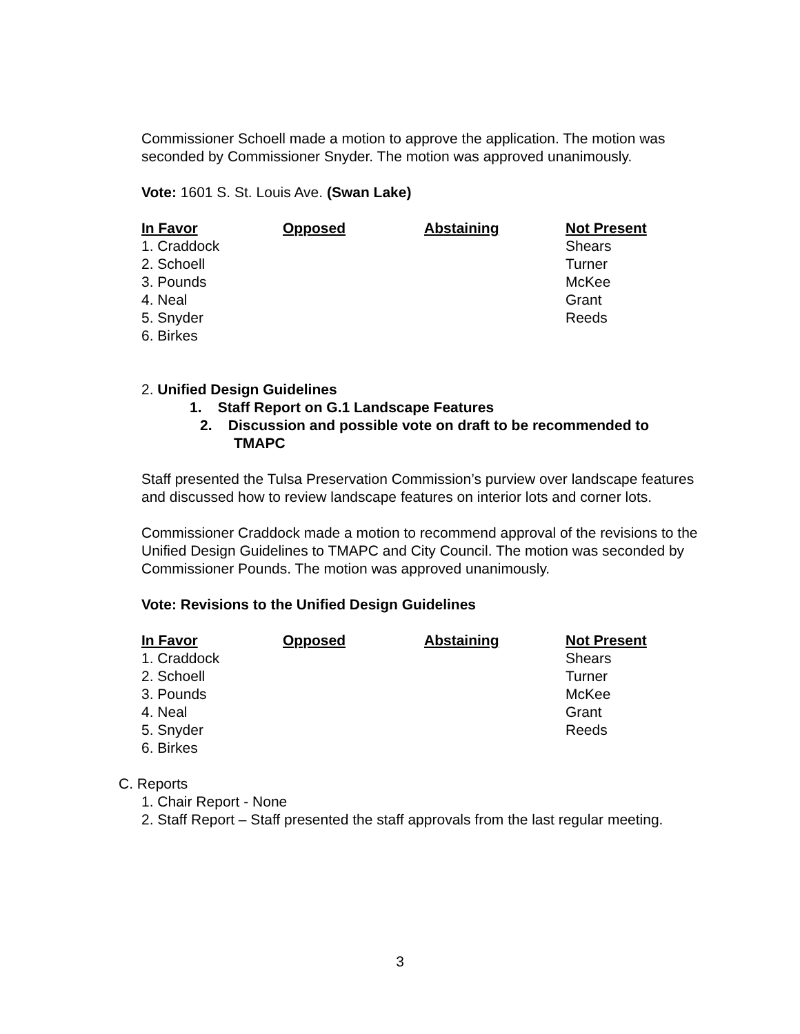Commissioner Schoell made a motion to approve the application. The motion was seconded by Commissioner Snyder. The motion was approved unanimously.
Vote: 1601 S. St. Louis Ave. (Swan Lake)
| In Favor | Opposed | Abstaining | Not Present |
| --- | --- | --- | --- |
| 1. Craddock | | | Shears |
| 2. Schoell | | | Turner |
| 3. Pounds | | | McKee |
| 4. Neal | | | Grant |
| 5. Snyder | | | Reeds |
| 6. Birkes | | | |
2. Unified Design Guidelines
1. Staff Report on G.1 Landscape Features
2. Discussion and possible vote on draft to be recommended to TMAPC
Staff presented the Tulsa Preservation Commission’s purview over landscape features and discussed how to review landscape features on interior lots and corner lots.
Commissioner Craddock made a motion to recommend approval of the revisions to the Unified Design Guidelines to TMAPC and City Council. The motion was seconded by Commissioner Pounds. The motion was approved unanimously.
Vote: Revisions to the Unified Design Guidelines
| In Favor | Opposed | Abstaining | Not Present |
| --- | --- | --- | --- |
| 1. Craddock | | | Shears |
| 2. Schoell | | | Turner |
| 3. Pounds | | | McKee |
| 4. Neal | | | Grant |
| 5. Snyder | | | Reeds |
| 6. Birkes | | | |
C. Reports
1. Chair Report - None
2. Staff Report – Staff presented the staff approvals from the last regular meeting.
3